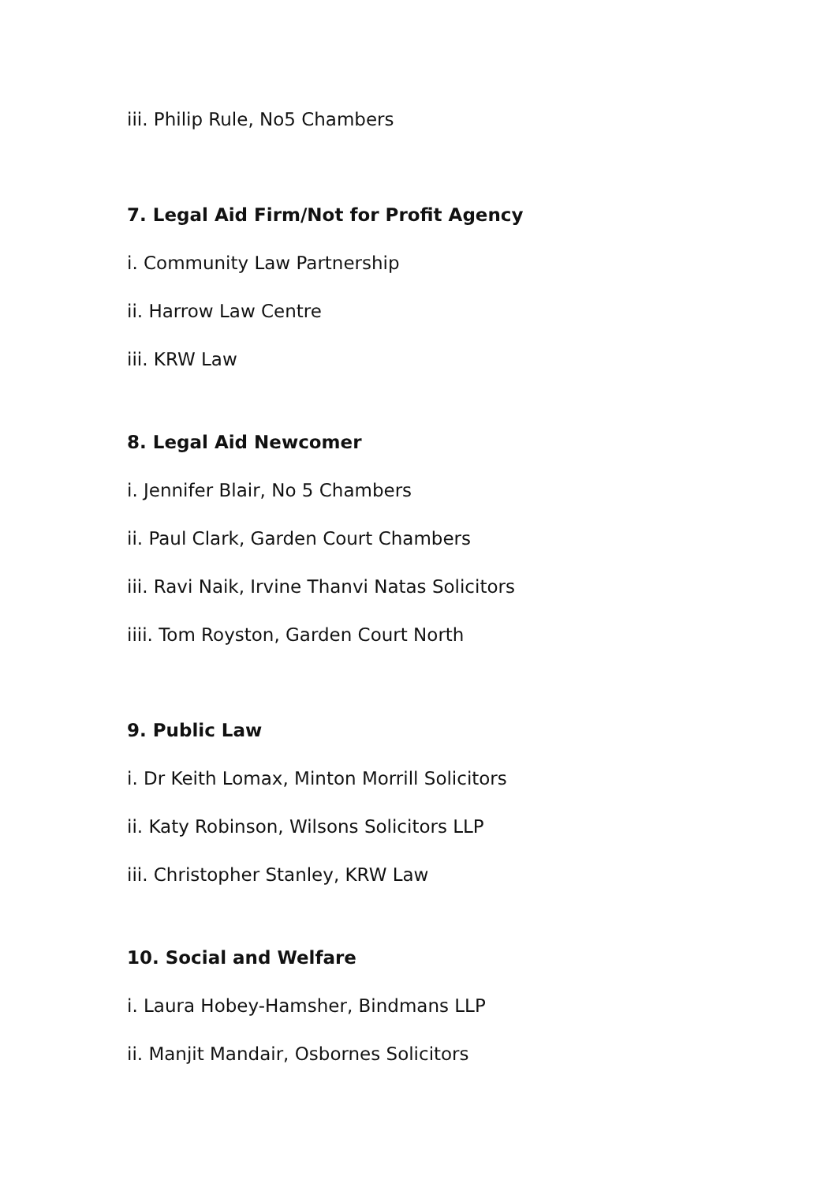iii. Philip Rule, No5 Chambers
7. Legal Aid Firm/Not for Profit Agency
i. Community Law Partnership
ii. Harrow Law Centre
iii. KRW Law
8. Legal Aid Newcomer
i. Jennifer Blair, No 5 Chambers
ii. Paul Clark, Garden Court Chambers
iii. Ravi Naik, Irvine Thanvi Natas Solicitors
iiii. Tom Royston, Garden Court North
9. Public Law
i. Dr Keith Lomax, Minton Morrill Solicitors
ii. Katy Robinson, Wilsons Solicitors LLP
iii. Christopher Stanley, KRW Law
10. Social and Welfare
i. Laura Hobey-Hamsher, Bindmans LLP
ii. Manjit Mandair, Osbornes Solicitors